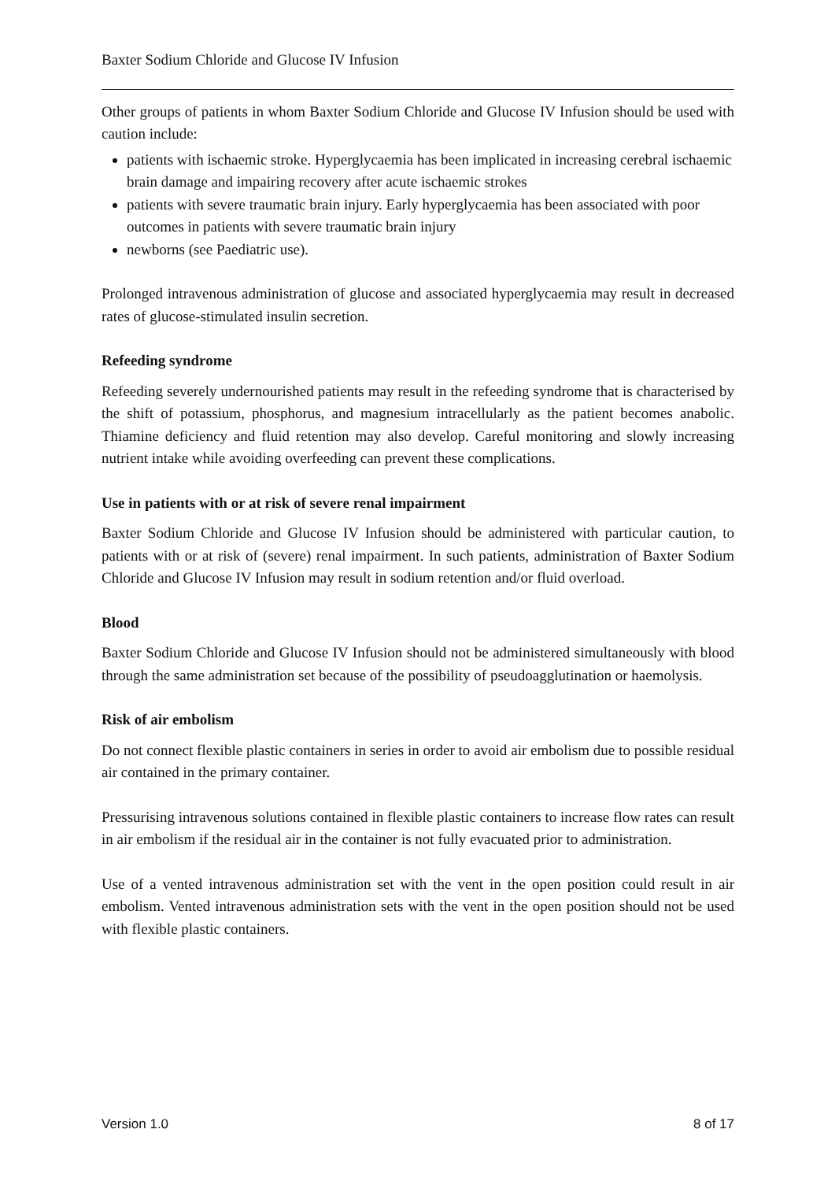Baxter Sodium Chloride and Glucose IV Infusion
Other groups of patients in whom Baxter Sodium Chloride and Glucose IV Infusion should be used with caution include:
patients with ischaemic stroke. Hyperglycaemia has been implicated in increasing cerebral ischaemic brain damage and impairing recovery after acute ischaemic strokes
patients with severe traumatic brain injury. Early hyperglycaemia has been associated with poor outcomes in patients with severe traumatic brain injury
newborns (see Paediatric use).
Prolonged intravenous administration of glucose and associated hyperglycaemia may result in decreased rates of glucose-stimulated insulin secretion.
Refeeding syndrome
Refeeding severely undernourished patients may result in the refeeding syndrome that is characterised by the shift of potassium, phosphorus, and magnesium intracellularly as the patient becomes anabolic. Thiamine deficiency and fluid retention may also develop. Careful monitoring and slowly increasing nutrient intake while avoiding overfeeding can prevent these complications.
Use in patients with or at risk of severe renal impairment
Baxter Sodium Chloride and Glucose IV Infusion should be administered with particular caution, to patients with or at risk of (severe) renal impairment. In such patients, administration of Baxter Sodium Chloride and Glucose IV Infusion may result in sodium retention and/or fluid overload.
Blood
Baxter Sodium Chloride and Glucose IV Infusion should not be administered simultaneously with blood through the same administration set because of the possibility of pseudoagglutination or haemolysis.
Risk of air embolism
Do not connect flexible plastic containers in series in order to avoid air embolism due to possible residual air contained in the primary container.
Pressurising intravenous solutions contained in flexible plastic containers to increase flow rates can result in air embolism if the residual air in the container is not fully evacuated prior to administration.
Use of a vented intravenous administration set with the vent in the open position could result in air embolism. Vented intravenous administration sets with the vent in the open position should not be used with flexible plastic containers.
Version 1.0 8 of 17